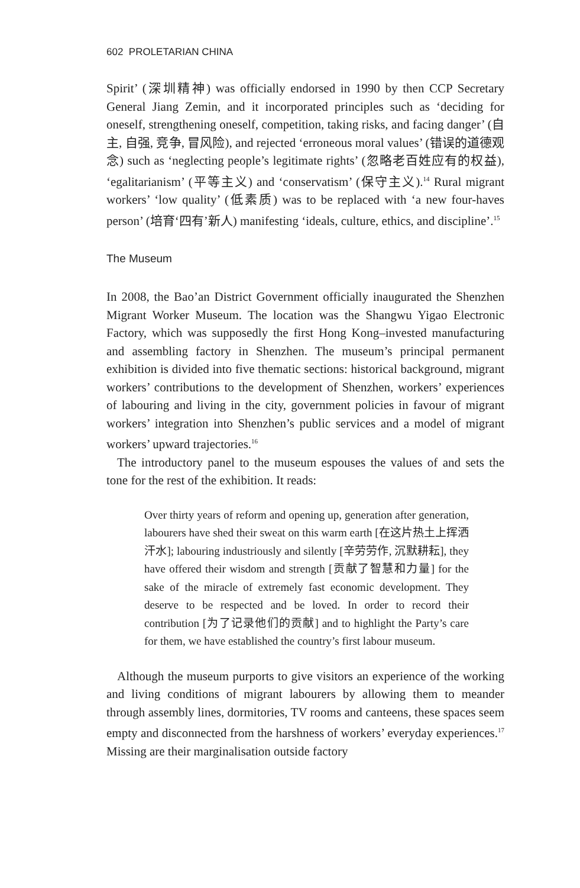602 PROLETARIAN CHINA
Spirit’ (深圳精神) was officially endorsed in 1990 by then CCP Secretary General Jiang Zemin, and it incorporated principles such as ‘deciding for oneself, strengthening oneself, competition, taking risks, and facing danger’ (自主, 自强, 竞争, 冒风险), and rejected ‘erroneous moral values’ (错误的道德观念) such as ‘neglecting people’s legitimate rights’ (忽略老百姓应有的权益), ‘egalitarianism’ (平等主义) and ‘conservatism’ (保守主义).<sup>14</sup> Rural migrant workers’ ‘low quality’ (低素质) was to be replaced with ‘a new four-haves person’ (培育‘四有’新人) manifesting ‘ideals, culture, ethics, and discipline’.<sup>15</sup>
The Museum
In 2008, the Bao’an District Government officially inaugurated the Shenzhen Migrant Worker Museum. The location was the Shangwu Yigao Electronic Factory, which was supposedly the first Hong Kong–invested manufacturing and assembling factory in Shenzhen. The museum’s principal permanent exhibition is divided into five thematic sections: historical background, migrant workers’ contributions to the development of Shenzhen, workers’ experiences of labouring and living in the city, government policies in favour of migrant workers’ integration into Shenzhen’s public services and a model of migrant workers’ upward trajectories.<sup>16</sup>
The introductory panel to the museum espouses the values of and sets the tone for the rest of the exhibition. It reads:
Over thirty years of reform and opening up, generation after generation, labourers have shed their sweat on this warm earth [在这片热土上挥洒汗水]; labouring industriously and silently [辛劳劳作, 沉默耕耘], they have offered their wisdom and strength [贡献了智慧和力量] for the sake of the miracle of extremely fast economic development. They deserve to be respected and be loved. In order to record their contribution [为了记录他们的贡献] and to highlight the Party’s care for them, we have established the country’s first labour museum.
Although the museum purports to give visitors an experience of the working and living conditions of migrant labourers by allowing them to meander through assembly lines, dormitories, TV rooms and canteens, these spaces seem empty and disconnected from the harshness of workers’ everyday experiences.<sup>17</sup> Missing are their marginalisation outside factory